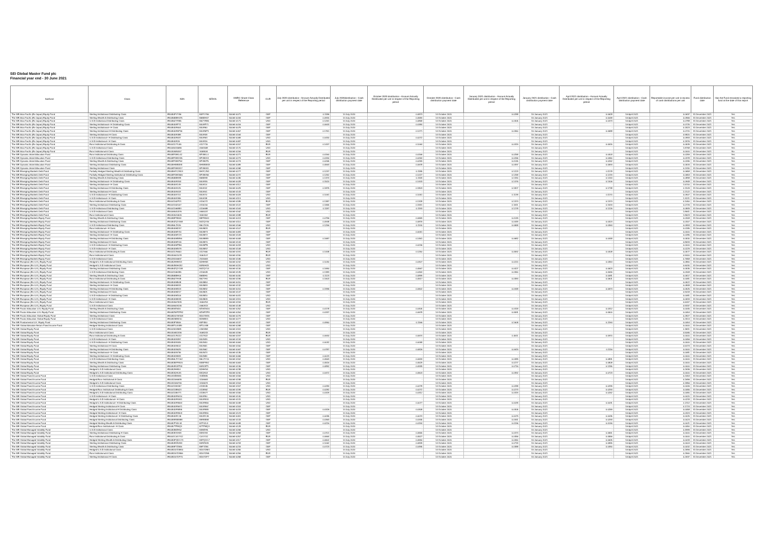SEI Global Master Fund plc
Financial year end - 30 June 2021
| Subfund | Class | ISIN | SEDOL | HMRC Share Class Reference | CUR | July 2020 distribution - Amount Actually Distributed per unit in respect of the Reporting period | July 2020distribution - Cash distribution payment date | October 2020 distribution - Amount Actually Distributed per unit in respect of the Reporting period | October 2020 distribution - Cash distribution payment date | January 2021 distribution - Amount Actually Distributed per unit in respect of the Reporting period | January 2021 distribution - Cash distribution payment date | April 2021 distribution - Amount Actually Distributed per unit in respect of the Reporting period | April 2021 distribution - Cash distribution payment date | Reportable income per unit in excess of cash distributions per unit | Fund distribution date | Has the Fund remained a reporting fund at the date of this report |
| --- | --- | --- | --- | --- | --- | --- | --- | --- | --- | --- | --- | --- | --- | --- | --- | --- |
| The SEI Asia Pacific (Ex-Japan) Equity Fund | Sterling Institutional Distributing Class | IE00B4PVY96 | B4PVY96 | S0064-0071 | GBP | 0.1186 | 14 July 2020 | 0.0873 | 14 October 2020 | 0.0288 | 15 January 2021 | 0.0628 | 16 April 2021 | 0.0637 | 31 December 2021 | Yes |
| The SEI Asia Pacific (Ex-Japan) Equity Fund | Sterling Wealth A Distributing Class | IE00B6B8H475 | B6B8H47 | S0064-0034 | GBP | 0.0915 | 14 July 2020 | 0.0584 | 14 October 2020 | - | 15 January 2021 | 0.0048 | 16 April 2021 | 0.0966 | 31 December 2021 | Yes |
| The SEI Asia Pacific (Ex-Japan) Equity Fund | U.S.$ Institutional Distributing Class | IE00B62YRB5 | B62YRB5 | S0064-0171 | USD | 0.1261 | 14 July 2020 | 0.0858 | 14 October 2020 | 0.0305 | 15 January 2021 | 0.0473 | 16 April 2021 | 0.0788 | 31 December 2021 | Yes |
| The SEI Asia Pacific (Ex-Japan) Equity Fund | Sterling Institutional+ H Distributing Class | IE00B40RF71 | B40RF71 | S0064-0016 | GBP | 0.0643 | 14 July 2020 | 0.0384 | 14 October 2020 | - | 15 January 2021 | - | 16 April 2021 | 0.0725 | 31 December 2021 | Yes |
| The SEI Asia Pacific (Ex-Japan) Equity Fund | Sterling Institutional+ H Class | IE00B40R604 | B40R60 | S0064-0079 | GBP | - | 14 July 2020 | - | 14 October 2020 | - | 15 January 2021 | - | 16 April 2021 | 0.1823 | 31 December 2021 | Yes |
| The SEI Asia Pacific (Ex-Japan) Equity Fund | Sterling Institutional H Distributing Class | IE00B40R5F36 | B40R5F3 | S0064-0057 | GBP | 0.1751 | 14 July 2020 | 0.1271 | 14 October 2020 | 0.0360 | 15 January 2021 | 0.0588 | 16 April 2021 | 0.0720 | 31 December 2021 | Yes |
| The SEI Asia Pacific (Ex-Japan) Equity Fund | Sterling Institutional H Class | IE00B40R488 | B40R48 | S0064-0164 | GBP | - | 14 July 2020 | - | 14 October 2020 | - | 15 January 2021 | - | 16 April 2021 | 0.9820 | 31 December 2021 | Yes |
| The SEI Asia Pacific (Ex-Japan) Equity Fund | U.S.$ Institutional+ H Distributing Class | IE00B40R637 | B40R63 | S0064-0069 | USD | 0.0430 | 14 July 2020 | 0.0272 | 14 October 2020 | - | 15 January 2021 | - | 16 April 2021 | 0.0993 | 31 December 2021 | Yes |
| The SEI Asia Pacific (Ex-Japan) Equity Fund | U.S.$ Institutional+ H Class | IE00B40R26 | B40R26 | S0064-0087 | USD | - | 14 July 2020 | - | 14 October 2020 | - | 15 January 2021 | - | 16 April 2021 | 0.1876 | 31 December 2021 | Yes |
| The SEI Asia Pacific (Ex-Japan) Equity Fund | Euro Institutional Distributing A Class | IE0001177L55 | 0117715 | S0064-0207 | EUR | 0.1437 | 14 July 2020 | 0.1064 | 14 October 2020 | 0.0319 | 15 January 2021 | 0.0515 | 16 April 2021 | 0.0539 | 31 December 2021 | Yes |
| The SEI Asia Pacific (Ex-Japan) Equity Fund | U.S.$ Institutional Class | IE0005615686 | 0561568 | S0064-0170 | USD | - | 14 July 2020 | - | 14 October 2020 | - | 15 January 2021 | - | 16 April 2021 | 1.8768 | 31 December 2021 | Yes |
| The SEI Asia Pacific (Ex-Japan) Equity Fund | Euro Institutional A Class | IE0030585347 | 3058534 | S0064-0206 | EUR | - | 14 July 2020 | - | 14 October 2020 | - | 15 January 2021 | - | 16 April 2021 | 0.0000 | 31 December 2021 | No |
| The SEI Dynamic Asset Allocation Fund | Euro Institutional Distributing Class | IE00BF49KL42 | BF49KL4 | S0064-0271 | EUR | 0.0160 | 14 July 2020 | 0.0166 | 14 October 2020 | 0.0258 | 15 January 2021 | 0.0403 | 16 April 2021 | 0.0259 | 31 December 2021 | Yes |
| The SEI Dynamic Asset Allocation Fund | U.S.$ Institutional Distributing Class | IE00BF49KK35 | BF49KK3 | S0064-0273 | USD | 0.0340 | 14 July 2020 | 0.0264 | 14 October 2020 | 0.0266 | 15 January 2021 | 0.0460 | 16 April 2021 | 0.0378 | 31 December 2021 | Yes |
| The SEI Dynamic Asset Allocation Fund | Sterling Wealth A Distributing Class | IE00BF49KF54 | BF49KF5 | S0064-0274 | GBP | 0.0265 | 14 July 2020 | 0.0259 | 14 October 2020 | 0.0145 | 15 January 2021 | 0.0262 | 16 April 2021 | 0.0265 | 31 December 2021 | Yes |
| The SEI Dynamic Asset Allocation Fund | Sterling Institutional Distributing Class | IE00BHWB8X8 | BHWB8X8 | S0064-0089 | GBP | 0.0563 | 14 July 2020 | 0.0678 | 14 October 2020 | 0.0497 | 15 January 2021 | 0.0594 | 16 April 2021 | 0.0534 | 31 December 2021 | Yes |
| The SEI Dynamic Asset Allocation Fund | Sterling Institutional Class | IE00BF49KB17 | BF49KB1 | S0064-0268 | GBP | - | 14 July 2020 | - | 14 October 2020 | - | 15 January 2021 | - | 16 April 2021 | 0.2430 | 31 December 2021 | Yes |
| The SEI Emerging Markets Debt Fund | Partially Hedged Sterling Wealth A Distributing Class | IE00BH7C2N13 | BH7C2N1 | S0064-0277 | GBP | 0.1237 | 14 July 2020 | 0.1185 | 14 October 2020 | 0.1223 | 15 January 2021 | 0.1178 | 16 April 2021 | 0.0658 | 31 December 2021 | Yes |
| The SEI Emerging Markets Debt Fund | Partially Hedged Sterling Institutional Distributing Class | IE00BF49KN66 | BF49KN6 | S0064-0272 | GBP | 0.1252 | 14 July 2020 | 0.1227 | 14 October 2020 | 0.1258 | 15 January 2021 | 0.1219 | 16 April 2021 | 0.0653 | 31 December 2021 | Yes |
| The SEI Emerging Markets Debt Fund | Sterling Wealth A Distributing Class | IE00B6B8H89 | B6B8H8 | S0064-0035 | GBP | 0.1374 | 14 July 2020 | 0.1159 | 14 October 2020 | 0.1330 | 15 January 2021 | 0.1264 | 16 April 2021 | 0.0898 | 31 December 2021 | Yes |
| The SEI Emerging Markets Debt Fund | Sterling Institutional+ H Distributing Class | IE00B40RX53 | B40RX5 | S0064-0028 | GBP | 0.1520 | 14 July 2020 | 0.1443 | 14 October 2020 | 0.1476 | 15 January 2021 | 0.1406 | 16 April 2021 | 0.0948 | 31 December 2021 | Yes |
| The SEI Emerging Markets Debt Fund | Sterling Institutional+ H Class | IE00B40K149 | B40K14 | S0064-0112 | GBP | - | 14 July 2020 | - | 14 October 2020 | - | 15 January 2021 | - | 16 April 2021 | 1.5700 | 31 December 2021 | Yes |
| The SEI Emerging Markets Debt Fund | Sterling Institutional H Distributing Class | IE00B40K425 | B40K42 | S0064-0029 | GBP | 0.1875 | 14 July 2020 | 0.1803 | 14 October 2020 | 0.1827 | 15 January 2021 | 0.1738 | 16 April 2021 | 0.1109 | 31 December 2021 | Yes |
| The SEI Emerging Markets Debt Fund | Sterling Institutional H Class | IE00B40K618 | B40K61 | S0064-0143 | GBP | - | 14 July 2020 | - | 14 October 2020 | - | 15 January 2021 | - | 16 April 2021 | 2.2122 | 31 December 2021 | Yes |
| The SEI Emerging Markets Debt Fund | U.S.$ Institutional+ H Distributing Class | IE00B40K701 | B40K70 | S0064-0026 | USD | 0.1061 | 14 July 2020 | 0.1051 | 14 October 2020 | 0.1139 | 15 January 2021 | 0.1170 | 16 April 2021 | 0.0907 | 31 December 2021 | Yes |
| The SEI Emerging Markets Debt Fund | U.S.$ Institutional+ H Class | IE00B40K386 | B40K38 | S0064-0113 | USD | - | 14 July 2020 | - | 14 October 2020 | - | 15 January 2021 | - | 16 April 2021 | 1.3221 | 31 December 2021 | Yes |
| The SEI Emerging Markets Debt Fund | Euro Institutional Distributing A Class | IE0001162F21 | 0116272 | S0064-0189 | EUR | 0.1387 | 14 July 2020 | 0.1328 | 14 October 2020 | 0.1374 | 15 January 2021 | 0.1374 | 16 April 2021 | 0.1050 | 31 December 2021 | Yes |
| The SEI Emerging Markets Debt Fund | Sterling Institutional Distributing Class | IE0001162007 | 0116200 | S0064-0122 | GBP | 0.1655 | 14 July 2020 | 0.1591 | 14 October 2020 | 0.1611 | 15 January 2021 | 0.1534 | 16 April 2021 | 0.0726 | 31 December 2021 | Yes |
| The SEI Emerging Markets Debt Fund | U.S.$ Institutional Distributing Class | IE0001166883 | 0116688 | S0064-0163 | USD | 0.1187 | 14 July 2020 | 0.1193 | 14 October 2020 | 0.1278 | 15 January 2021 | 0.1226 | 16 April 2021 | 0.0849 | 31 December 2021 | Yes |
| The SEI Emerging Markets Debt Fund | U.S.$ Institutional Class | IE0006540376 | 0654037 | S0064-0162 | USD | - | 14 July 2020 | - | 14 October 2020 | - | 15 January 2021 | - | 16 April 2021 | 1.8641 | 31 December 2021 | Yes |
| The SEI Emerging Markets Debt Fund | Euro Institutional A Class | IE0030520526 | 3052052 | S0064-0188 | EUR | - | 14 July 2020 | - | 14 October 2020 | - | 15 January 2021 | - | 16 April 2021 | 1.8623 | 31 December 2021 | Yes |
| The SEI Emerging Markets Equity Fund | Sterling Wealth A Distributing Class | IE00B8PRB44 | B8PRB44 | S0064-0013 | GBP | 0.0796 | 14 July 2020 | 0.0659 | 14 October 2020 | 0.0149 | 15 January 2021 | - | 16 April 2021 | 0.0308 | 31 December 2021 | Yes |
| The SEI Emerging Markets Equity Fund | Sterling Institutional Distributing Class | IE00B4ZQY468 | B4ZQY46 | S0064-0110 | GBP | 0.0948 | 14 July 2020 | 0.0876 | 14 October 2020 | 0.0449 | 15 January 2021 | 0.0324 | 16 April 2021 | 0.0307 | 31 December 2021 | Yes |
| The SEI Emerging Markets Equity Fund | U.S.$ Institutional Distributing Class | IE00B6LZX26 | B6LZX26 | S0064-0166 | USD | 0.1256 | 14 July 2020 | 0.1140 | 14 October 2020 | 0.0658 | 15 January 2021 | 0.0364 | 16 April 2021 | 0.0993 | 31 December 2021 | Yes |
| The SEI Emerging Markets Equity Fund | Euro Institutional+ H Class | IE00B40M2X7 | B40M2X | S0064-0107 | EUR | - | 14 July 2020 | - | 14 October 2020 | - | 15 January 2021 | - | 16 April 2021 | 0.0185 | 31 December 2021 | Yes |
| The SEI Emerging Markets Equity Fund | Sterling Institutional+ H Distributing Class | IE00B40MY30 | B40MY3 | S0064-0083 | GBP | - | 14 July 2020 | 0.0051 | 14 October 2020 | - | 15 January 2021 | - | 16 April 2021 | 0.0000 | 31 December 2021 | Yes |
| The SEI Emerging Markets Equity Fund | Sterling Institutional+ H Class | IE00B40MY23 | B40MY2 | S0064-0109 | GBP | - | 14 July 2020 | - | 14 October 2020 | - | 15 January 2021 | - | 16 April 2021 | 0.0285 | 31 December 2021 | Yes |
| The SEI Emerging Markets Equity Fund | Sterling Institutional H Distributing Class | IE00B40MW96 | B40MW9 | S0064-0008 | GBP | 0.1687 | 14 July 2020 | 0.1461 | 14 October 2020 | 0.0682 | 15 January 2021 | 0.0448 | 16 April 2021 | 0.0530 | 31 December 2021 | Yes |
| The SEI Emerging Markets Equity Fund | Sterling Institutional H Class | IE00B40MY06 | B40MY0 | S0064-0144 | GBP | - | 14 July 2020 | - | 14 October 2020 | - | 15 January 2021 | - | 16 April 2021 | 0.8634 | 31 December 2021 | Yes |
| The SEI Emerging Markets Equity Fund | U.S.$ Institutional+ H Distributing Class | IE00B40MTB6 | B40MTB | S0064-0018 | USD | - | 14 July 2020 | 0.0246 | 14 October 2020 | - | 15 January 2021 | - | 16 April 2021 | 0.0000 | 31 December 2021 | Yes |
| The SEI Emerging Markets Equity Fund | U.S.$ Institutional+ H Class | IE00B40MS79 | B40MS7 | S0064-0108 | USD | - | 14 July 2020 | - | 14 October 2020 | - | 15 January 2021 | - | 16 April 2021 | 0.0229 | 31 December 2021 | Yes |
| The SEI Emerging Markets Equity Fund | Euro Institutional Distributing A Class | IE0001176600 | 0117660 | S0064-0191 | EUR | 0.1448 | 14 July 2020 | 0.1250 | 14 October 2020 | 0.0592 | 15 January 2021 | 0.0408 | 16 April 2021 | 0.0577 | 31 December 2021 | Yes |
| The SEI Emerging Markets Equity Fund | Euro Institutional A Class | IE0030601078 | 3060107 | S0064-0190 | EUR | - | 14 July 2020 | - | 14 October 2020 | - | 15 January 2021 | - | 16 April 2021 | 0.9400 | 31 December 2021 | Yes |
| The SEI Emerging Markets Equity Fund | U.S.$ Institutional Class | IE0025156637 | 2515663 | S0064-0165 | USD | - | 14 July 2020 | - | 14 October 2020 | - | 15 January 2021 | - | 16 April 2021 | 0.7658 | 31 December 2021 | Yes |
| The SEI European (Ex-U.K.) Equity Fund | Hedged U.S.$ Institutional Distributing Class | IE00B2HHM13 | B2HHM1 | S0064-0242 | USD | 0.1030 | 14 July 2020 | 0.0307 | 14 October 2020 | 0.0220 | 15 January 2021 | 0.0354 | 16 April 2021 | 0.0860 | 31 December 2021 | Yes |
| The SEI European (Ex-U.K.) Equity Fund | Hedged U.S.$ Institutional Class | IE00B4N9HJ32 | B4N9HJ3 | S0064-0220 | USD | - | 14 July 2020 | - | 14 October 2020 | - | 15 January 2021 | - | 16 April 2021 | 0.6030 | 31 December 2021 | Yes |
| The SEI European (Ex-U.K.) Equity Fund | Sterling Institutional Distributing Class | IE00B4ZQY138 | B4ZQY13 | S0064-0130 | GBP | 0.1690 | 14 July 2020 | 0.0567 | 14 October 2020 | 0.0427 | 15 January 2021 | 0.0623 | 16 April 2021 | 0.0535 | 31 December 2021 | Yes |
| The SEI European (Ex-U.K.) Equity Fund | U.S.$ Institutional Distributing Class | IE0001166495 | 0116649 | S0064-0149 | USD | 0.1383 | 14 July 2020 | 0.0464 | 14 October 2020 | 0.0360 | 15 January 2021 | 0.0546 | 16 April 2021 | 0.0308 | 31 December 2021 | Yes |
| The SEI European (Ex-U.K.) Equity Fund | Sterling Wealth A Distributing Class | IE00B6B8H00 | B6B8H0 | S0064-0030 | GBP | 0.1123 | 14 July 2020 | 0.0899 | 14 October 2020 | - | 15 January 2021 | 0.0081 | 16 April 2021 | 0.0517 | 31 December 2021 | Yes |
| The SEI European (Ex-U.K.) Equity Fund | Euro Institutional Distributing A Class | IE00B62YH48 | B62YH4 | S0064-0195 | EUR | 0.1603 | 14 July 2020 | 0.0517 | 14 October 2020 | 0.0384 | 15 January 2021 | 0.0601 | 16 April 2021 | 0.0081 | 31 December 2021 | Yes |
| The SEI European (Ex-U.K.) Equity Fund | Sterling Institutional+ H Distributing Class | IE00B40M548 | B40M54 | S0064-0010 | GBP | - | 14 July 2020 | - | 14 October 2020 | - | 15 January 2021 | - | 16 April 2021 | 0.0522 | 31 December 2021 | Yes |
| The SEI European (Ex-U.K.) Equity Fund | Sterling Institutional+ H Class | IE00B40M431 | B40M43 | S0064-0132 | GBP | - | 14 July 2020 | - | 14 October 2020 | - | 15 January 2021 | - | 16 April 2021 | 0.0848 | 31 December 2021 | Yes |
| The SEI European (Ex-U.K.) Equity Fund | Sterling Institutional H Distributing Class | IE00B40M324 | B40M32 | S0064-0010 | GBP | 0.1996 | 14 July 2020 | 0.0602 | 14 October 2020 | 0.0448 | 15 January 2021 | 0.0674 | 16 April 2021 | 0.0525 | 31 December 2021 | Yes |
| The SEI European (Ex-U.K.) Equity Fund | Sterling Institutional H Class | IE00B40M217 | B40M21 | S0064-0147 | GBP | - | 14 July 2020 | - | 14 October 2020 | - | 15 January 2021 | - | 16 April 2021 | 0.9018 | 31 December 2021 | Yes |
| The SEI European (Ex-U.K.) Equity Fund | U.S.$ Institutional+ H Distributing Class | IE00B40M100 | B40M10 | S0064-0031 | USD | - | 14 July 2020 | - | 14 October 2020 | - | 15 January 2021 | - | 16 April 2021 | 0.0081 | 31 December 2021 | Yes |
| The SEI European (Ex-U.K.) Equity Fund | U.S.$ Institutional+ H Class | IE00B40M093 | B40M09 | S0064-0115 | USD | - | 14 July 2020 | - | 14 October 2020 | - | 15 January 2021 | - | 16 April 2021 | 0.0634 | 31 December 2021 | Yes |
| The SEI European (Ex-U.K.) Equity Fund | Euro Institutional A Class | IE0030567539 | 3056753 | S0064-0194 | EUR | - | 14 July 2020 | - | 14 October 2020 | - | 15 January 2021 | - | 16 April 2021 | 0.6447 | 31 December 2021 | Yes |
| The SEI European (Ex-U.K.) Equity Fund | U.S.$ Institutional Class | IE0006609136 | 0660913 | S0064-0148 | USD | - | 14 July 2020 | - | 14 October 2020 | - | 15 January 2021 | - | 16 April 2021 | 0.9337 | 31 December 2021 | Yes |
| The SEI Factor Allocation U.S. Equity Fund | Sterling Wealth A Distributing Class | IE00BWZ6D0 | BZWZ6D0 | S0064-0252 | GBP | 0.0178 | 14 July 2020 | 0.0405 | 14 October 2020 | 0.0418 | 15 January 2021 | 0.0312 | 16 April 2021 | 0.0045 | 31 December 2021 | Yes |
| The SEI Factor Allocation U.S. Equity Fund | Sterling Institutional Distributing Class | IE00BZWFZF82 | BZWFZF8 | S0064-0254 | GBP | 0.0337 | 14 July 2020 | 0.0678 | 14 October 2020 | 0.0591 | 15 January 2021 | 0.0500 | 16 April 2021 | 0.0054 | 31 December 2021 | Yes |
| The SEI Factor Allocation Global Equity Fund | Sterling Institutional Class | IE00BD07W158 | BD07W15 | S0064-0276 | GBP | - | 14 July 2020 | - | 14 October 2020 | - | 15 January 2021 | - | 16 April 2021 | 0.2827 | 31 December 2021 | Yes |
| The SEI Factor Allocation Global Equity Fund | U.S.$ Institutional Class | IE00BDM8D10 | BDM8D1 | S0064-0277 | USD | - | 14 July 2020 | - | 14 October 2020 | - | 15 January 2021 | - | 16 April 2021 | 0.2514 | 31 December 2021 | Yes |
| The SEI Fundamental U.K. Equity Fund | Sterling Institutional Distributing Class | IE00B3F4B06 | B3F4B0 | S0064-0137 | GBP | 0.0950 | 14 July 2020 | 0.1166 | 14 October 2020 | 0.1608 | 15 January 2021 | 0.2264 | 16 April 2021 | 0.0054 | 31 December 2021 | Yes |
| The SEI Global Absolute Return Fixed Income Fund | Hedged Sterling Institutional Class | IE00BF1L9389 | BF1L938 | S0064-0268 | GBP | - | 14 July 2020 | - | 14 October 2020 | - | 15 January 2021 | - | 16 April 2021 | 0.0000 | 31 December 2021 | Yes |
| The SEI Global Equity Fund | U.S.$ Institutional Class | IE0003618581 | 0361858 | S0064-0151 | USD | - | 14 July 2020 | - | 14 October 2020 | - | 15 January 2021 | - | 16 April 2021 | 0.3611 | 31 December 2021 | Yes |
| The SEI Global Equity Fund | Euro Institutional A Class | IE0030682436 | 3068243 | S0064-0196 | EUR | - | 14 July 2020 | - | 14 October 2020 | - | 15 January 2021 | - | 16 April 2021 | 0.5065 | 31 December 2021 | Yes |
| The SEI Global Equity Fund | Euro Institutional Distributing A Class | IE0001178222 | 0117822 | S0064-0197 | EUR | 0.0640 | 14 July 2020 | 0.0674 | 14 October 2020 | 0.0511 | 15 January 2021 | 0.0970 | 16 April 2021 | 0.0000 | 31 December 2021 | Yes |
| The SEI Global Equity Fund | U.S.$ Institutional+ H Class | IE00B40N397 | B40N39 | S0064-0134 | USD | - | 14 July 2020 | - | 14 October 2020 | - | 15 January 2021 | - | 16 April 2021 | 0.0056 | 31 December 2021 | Yes |
| The SEI Global Equity Fund | U.S.$ Institutional+ H Distributing Class | IE00B40N405 | B40N40 | S0064-0064 | USD | 0.0032 | 14 July 2020 | 0.0058 | 14 October 2020 | - | 15 January 2021 | - | 16 April 2021 | 0.0000 | 31 December 2021 | Yes |
| The SEI Global Equity Fund | Sterling Institutional H Class | IE00B40N512 | B40N51 | S0064-0150 | GBP | - | 14 July 2020 | - | 14 October 2020 | - | 15 January 2021 | - | 16 April 2021 | 0.5473 | 31 December 2021 | Yes |
| The SEI Global Equity Fund | Sterling Institutional H Distributing Class | IE00B40N629 | B40N62 | S0064-0067 | GBP | 0.0787 | 14 July 2020 | 0.0826 | 14 October 2020 | 0.0619 | 15 January 2021 | 0.1116 | 16 April 2021 | 0.0000 | 31 December 2021 | Yes |
| The SEI Global Equity Fund | Sterling Institutional+ H Class | IE00B40N736 | B40N73 | S0064-0135 | GBP | - | 14 July 2020 | - | 14 October 2020 | - | 15 January 2021 | - | 16 April 2021 | 0.0081 | 31 December 2021 | Yes |
| The SEI Global Equity Fund | Sterling Institutional+ H Distributing Class | IE00B40N843 | B40N84 | S0064-0066 | GBP | 0.0023 | 14 July 2020 | - | 14 October 2020 | - | 15 January 2021 | - | 16 April 2021 | 0.0000 | 31 December 2021 | Yes |
| The SEI Global Equity Fund | U.S.$ Institutional Distributing Class | IE00B6LZYC62 | B6LZYC6 | S0064-0152 | USD | 0.0563 | 14 July 2020 | 0.0618 | 14 October 2020 | 0.0489 | 15 January 2021 | 0.0891 | 16 April 2021 | 0.0000 | 31 December 2021 | Yes |
| The SEI Global Equity Fund | Sterling Wealth A Distributing Class | IE00B3BPR920 | B3BPR92 | S0064-0063 | GBP | 0.0516 | 14 July 2020 | 0.0529 | 14 October 2020 | 0.0277 | 15 January 2021 | 0.0808 | 16 April 2021 | 0.0000 | 31 December 2021 | Yes |
| The SEI Global Equity Fund | Sterling Institutional Distributing Class | IE00B4R28T18 | B4R28T1 | S0064-0136 | GBP | 0.0892 | 14 July 2020 | 0.0939 | 14 October 2020 | 0.0716 | 15 January 2021 | 0.1255 | 16 April 2021 | 0.0000 | 31 December 2021 | Yes |
| The SEI Global Equity Fund | Hedged U.S.$ Institutional Class | IE00B2HHN4 | B2HHN4 | S0064-0238 | USD | - | 14 July 2020 | - | 14 October 2020 | - | 15 January 2021 | - | 16 April 2021 | 0.2636 | 31 December 2021 | Yes |
| The SEI Global Equity Fund | Hedged U.S.$ Institutional Distributing Class | IE00B3QHL81 | B3QHL8 | S0064-0240 | USD | 0.0472 | 14 July 2020 | 0.0503 | 14 October 2020 | 0.0392 | 15 January 2021 | 0.0723 | 16 April 2021 | 0.0000 | 31 December 2021 | Yes |
| The SEI Global Fixed Income Fund | U.S.$ Institutional Class | IE0031888451 | 3188845 | S0064-0156 | USD | - | 14 July 2020 | - | 14 October 2020 | - | 15 January 2021 | - | 16 April 2021 | 0.2053 | 31 December 2021 | Yes |
| The SEI Global Fixed Income Fund | Hedged Euro Institutional A Class | IE0032066639 | 3206663 | S0064-0198 | EUR | - | 14 July 2020 | - | 14 October 2020 | - | 15 January 2021 | - | 16 April 2021 | 0.1696 | 31 December 2021 | Yes |
| The SEI Global Fixed Income Fund | Hedged U.S.$ Institutional Class | IE0032066746 | 3206674 | S0064-0154 | USD | - | 14 July 2020 | - | 14 October 2020 | - | 15 January 2021 | - | 16 April 2021 | 0.1856 | 31 December 2021 | Yes |
| The SEI Global Fixed Income Fund | U.S.$ Institutional Distributing Class | IE0001184457 | 0118445 | S0064-0157 | USD | 0.0284 | 14 July 2020 | 0.0278 | 14 October 2020 | 0.0288 | 15 January 2021 | 0.0299 | 16 April 2021 | 0.0046 | 31 December 2021 | Yes |
| The SEI Global Fixed Income Fund | Hedged Euro Institutional Distributing A Class | IE0001188623 | 0118862 | S0064-0199 | EUR | 0.0282 | 14 July 2020 | 0.0272 | 14 October 2020 | 0.0273 | 15 January 2021 | 0.0294 | 16 April 2021 | 0.0055 | 31 December 2021 | Yes |
| The SEI Global Fixed Income Fund | Hedged U.S.$ Institutional Distributing Class | IE0001186771 | 0118677 | S0064-0155 | USD | 0.0329 | 14 July 2020 | 0.0312 | 14 October 2020 | 0.0319 | 15 January 2021 | 0.0262 | 16 April 2021 | 0.0080 | 31 December 2021 | Yes |
| The SEI Global Fixed Income Fund | U.S.$ Institutional+ H Class | IE00B40R9010 | B40R90 | S0064-0140 | USD | - | 14 July 2020 | - | 14 October 2020 | - | 15 January 2021 | - | 16 April 2021 | 0.0020 | 31 December 2021 | Yes |
| The SEI Global Fixed Income Fund | Hedged U.S.$ Institutional+ H Class | IE00B40R9341 | B40R934 | S0064-0131 | USD | - | 14 July 2020 | - | 14 October 2020 | - | 15 January 2021 | - | 16 April 2021 | 0.0233 | 31 December 2021 | Yes |
| The SEI Global Fixed Income Fund | Hedged U.S.$ Institutional+ H Distributing Class | IE00B40R9564 | B40R956 | S0064-0048 | USD | - | 14 July 2020 | 0.0077 | 14 October 2020 | 0.0039 | 15 January 2021 | 0.0031 | 16 April 2021 | 0.2112 | 31 December 2021 | Yes |
| The SEI Global Fixed Income Fund | Hedged Sterling Institutional H Class | IE00B40R9671 | B40R967 | S0064-0153 | GBP | - | 14 July 2020 | - | 14 October 2020 | - | 15 January 2021 | - | 16 April 2021 | 0.1724 | 31 December 2021 | Yes |
| The SEI Global Fixed Income Fund | Hedged Sterling Institutional H Distributing Class | IE00B40R9895 | B40R989 | S0064-0019 | GBP | 0.0326 | 14 July 2020 | 0.0308 | 14 October 2020 | 0.0305 | 15 January 2021 | 0.0259 | 16 April 2021 | 0.0058 | 31 December 2021 | Yes |
| The SEI Global Fixed Income Fund | Hedged Sterling Institutional+ H Class | IE00B40R9903 | B40R990 | S0064-0123 | GBP | - | 14 July 2020 | - | 14 October 2020 | - | 15 January 2021 | - | 16 April 2021 | 0.0324 | 31 December 2021 | Yes |
| The SEI Global Fixed Income Fund | Hedged Sterling Institutional+ H Distributing Class | IE00B40RCJ6 | B40RCJ6 | S0064-0051 | GBP | 0.0095 | 14 July 2020 | 0.0074 | 14 October 2020 | 0.0079 | 15 January 2021 | 0.0035 | 16 April 2021 | 0.0025 | 31 December 2021 | Yes |
| The SEI Global Fixed Income Fund | Hedged Sterling Institutional Distributing Class | IE00B9R8B988 | B9R8B98 | S0064-0133 | GBP | 0.0363 | 14 July 2020 | 0.0345 | 14 October 2020 | 0.0341 | 15 January 2021 | 0.0293 | 16 April 2021 | 0.0024 | 31 December 2021 | Yes |
| The SEI Global Fixed Income Fund | Hedged Sterling Wealth A Distributing Class | IE00B7F4JL34 | B7F4JL3 | S0064-0048 | GBP | 0.0216 | 14 July 2020 | 0.0194 | 14 October 2020 | 0.0196 | 15 January 2021 | 0.0146 | 16 April 2021 | 0.0021 | 31 December 2021 | Yes |
| The SEI Global Fixed Income Fund | Hedged Euro Institutional+ H Class | IE00B7TFMQ3 | B7TFMQ3 | S0064-0128 | EUR | - | 14 July 2020 | - | 14 October 2020 | - | 15 January 2021 | - | 16 April 2021 | 0.0050 | 31 December 2021 | Yes |
| The SEI Global Managed Volatility Fund | U.S.$ Institutional Class | IE00B3MZH52 | B3MZH5 | S0064-0266 | USD | - | 14 July 2020 | - | 14 October 2020 | - | 15 January 2021 | - | 16 April 2021 | 0.4999 | 31 December 2021 | Yes |
| The SEI Global Managed Volatility Fund | Sterling Institutional Distributing H Class | IE00B3KKH49 | B3KKH4 | S0064-0258 | GBP | 0.0701 | 14 July 2020 | 0.0555 | 14 October 2020 | 0.0474 | 15 January 2021 | 0.0551 | 16 April 2021 | 0.0000 | 31 December 2021 | Yes |
| The SEI Global Managed Volatility Fund | Euro Institutional Distributing A Class | IE0001C0GYX2 | C0GYX2 | S0064-0257 | EUR | 0.0664 | 14 July 2020 | 0.0527 | 14 October 2020 | 0.0456 | 15 January 2021 | 0.0556 | 16 April 2021 | 0.0000 | 31 December 2021 | Yes |
| The SEI Global Managed Volatility Fund | Hedged Sterling Wealth A Distributing Class | IE00B3PQDC73 | B3PQDC7 | S0064-0117 | GBP | 0.0602 | 14 July 2020 | 0.0590 | 14 October 2020 | 0.0460 | 15 January 2021 | 0.0625 | 16 April 2021 | 0.0033 | 31 December 2021 | Yes |
| The SEI Global Managed Volatility Fund | Sterling Institutional Distributing Class | IE00B4RZ5393 | B4RZ539 | S0064-0218 | GBP | 0.1062 | 14 July 2020 | 0.0849 | 14 October 2020 | 0.0733 | 15 January 2021 | 0.0845 | 16 April 2021 | 0.0004 | 31 December 2021 | Yes |
| The SEI Global Managed Volatility Fund | Sterling Wealth A Distributing Class | IE00B9F7Z846 | B9F7Z84 | S0064-0219 | GBP | 0.0723 | 14 July 2020 | 0.0495 | 14 October 2020 | 0.0388 | 15 January 2021 | 0.0490 | 16 April 2021 | 0.0032 | 31 December 2021 | Yes |
| The SEI Global Managed Volatility Fund | Hedged U.S.$ Institutional Class | IE00BD07DM40 | BD07DM4 | S0064-0255 | USD | - | 14 July 2020 | - | 14 October 2020 | - | 15 January 2021 | - | 16 April 2021 | 0.2696 | 31 December 2021 | Yes |
| The SEI Global Managed Volatility Fund | Euro Institutional A Class | IE00BD07DN56 | BD07DN5 | S0064-0256 | EUR | - | 14 July 2020 | - | 14 October 2020 | - | 15 January 2021 | - | 16 April 2021 | 0.2560 | 31 December 2021 | Yes |
| The SEI Global Managed Volatility Fund | Sterling Institutional H Class | IE00BD07DP70 | BD07DP7 | S0064-0258 | GBP | - | 14 July 2020 | - | 14 October 2020 | - | 15 January 2021 | - | 16 April 2021 | 0.2637 | 31 December 2021 | Yes |